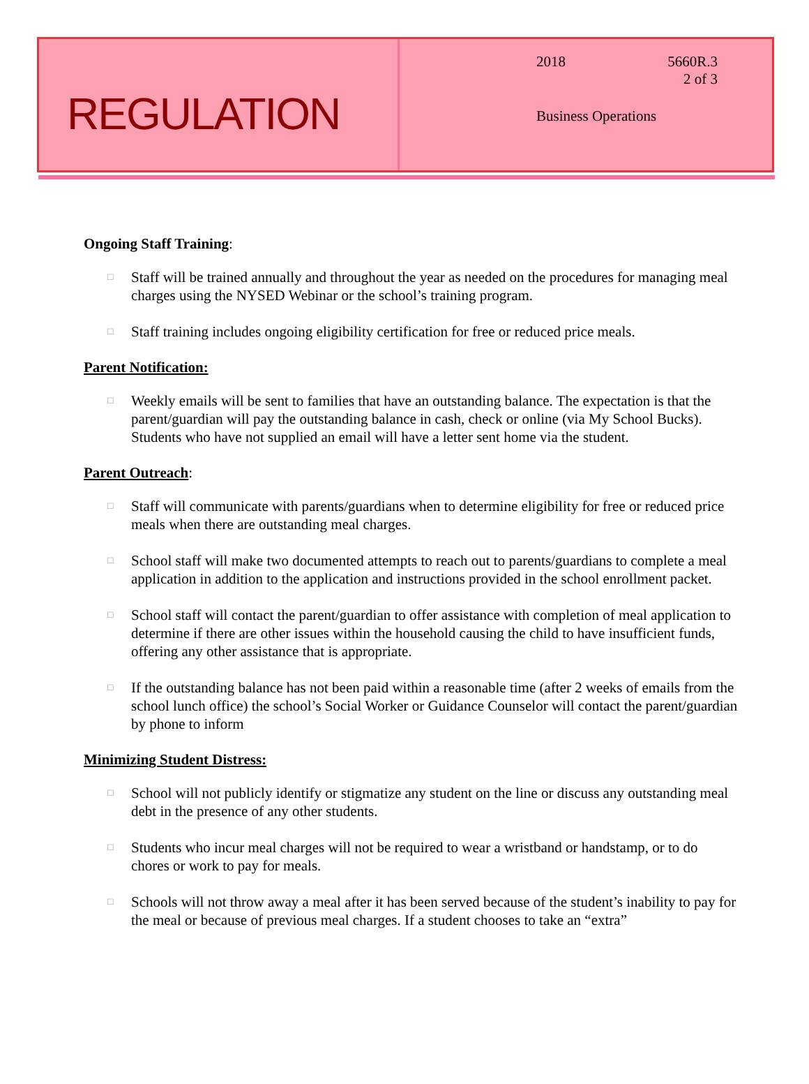REGULATION
2018 5660R.3
2 of 3
Business Operations
Ongoing Staff Training:
□
Staff will be trained annually and throughout the year as needed on the procedures for managing meal charges using the NYSED Webinar or the school’s training program.
□
Staff training includes ongoing eligibility certification for free or reduced price meals.
Parent Notification:
□
Weekly emails will be sent to families that have an outstanding balance. The expectation is that the parent/guardian will pay the outstanding balance in cash, check or online (via My School Bucks). Students who have not supplied an email will have a letter sent home via the student.
Parent Outreach:
□
Staff will communicate with parents/guardians when to determine eligibility for free or reduced price meals when there are outstanding meal charges.
□
School staff will make two documented attempts to reach out to parents/guardians to complete a meal application in addition to the application and instructions provided in the school enrollment packet.
□
School staff will contact the parent/guardian to offer assistance with completion of meal application to determine if there are other issues within the household causing the child to have insufficient funds, offering any other assistance that is appropriate.
□
If the outstanding balance has not been paid within a reasonable time (after 2 weeks of emails from the school lunch office) the school’s Social Worker or Guidance Counselor will contact the parent/guardian by phone to inform
Minimizing Student Distress:
□
School will not publicly identify or stigmatize any student on the line or discuss any outstanding meal debt in the presence of any other students.
□
Students who incur meal charges will not be required to wear a wristband or handstamp, or to do chores or work to pay for meals.
□
Schools will not throw away a meal after it has been served because of the student’s inability to pay for the meal or because of previous meal charges. If a student chooses to take an “extra”